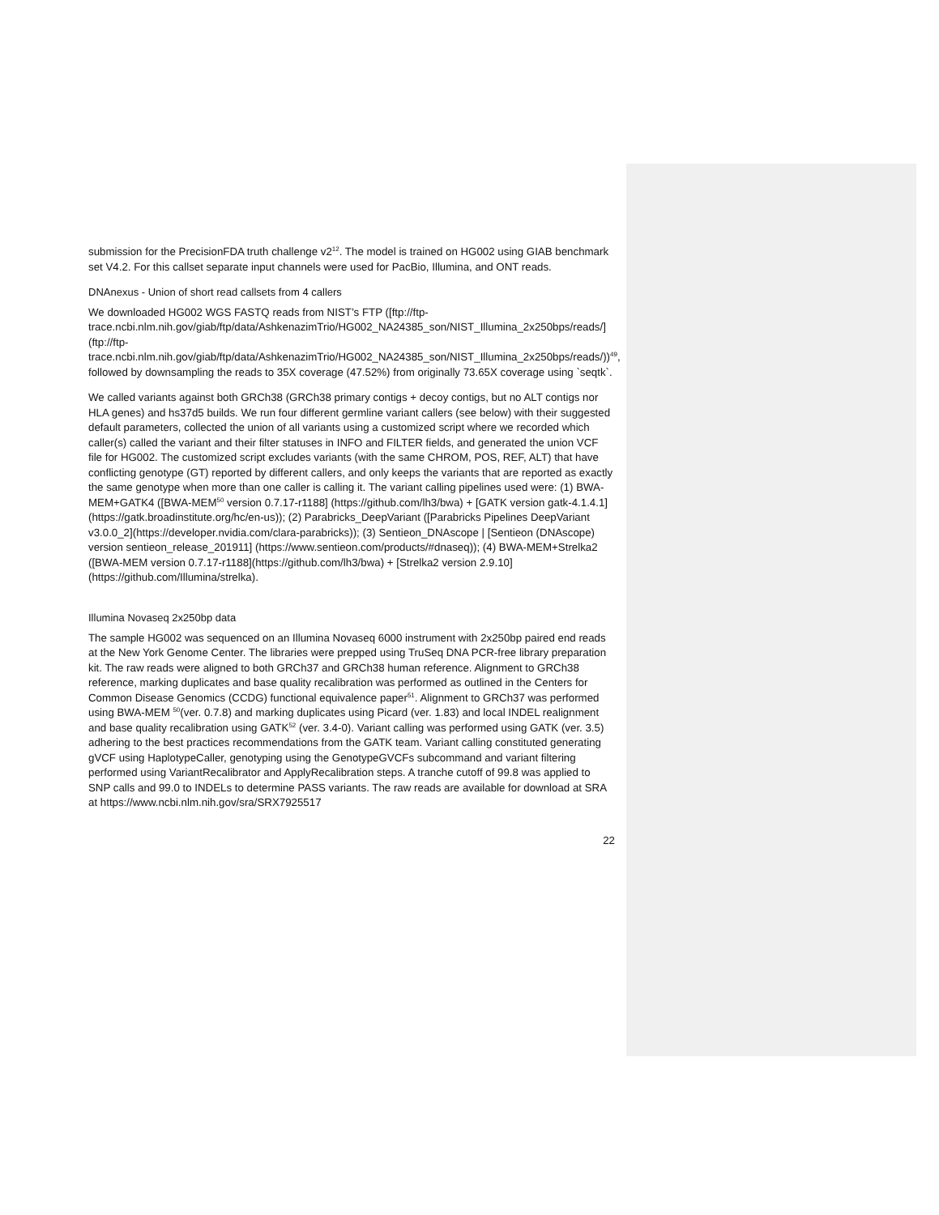submission for the PrecisionFDA truth challenge v2<sup>12</sup>. The model is trained on HG002 using GIAB benchmark set V4.2. For this callset separate input channels were used for PacBio, Illumina, and ONT reads.
DNAnexus - Union of short read callsets from 4 callers
We downloaded HG002 WGS FASTQ reads from NIST’s FTP ([ftp://ftp-trace.ncbi.nlm.nih.gov/giab/ftp/data/AshkenazimTrio/HG002_NA24385_son/NIST_Illumina_2x250bps/reads/](ftp://ftp-trace.ncbi.nlm.nih.gov/giab/ftp/data/AshkenazimTrio/HG002_NA24385_son/NIST_Illumina_2x250bps/reads/))<sup>49</sup>, followed by downsampling the reads to 35X coverage (47.52%) from originally 73.65X coverage using `seqtk`.
We called variants against both GRCh38 (GRCh38 primary contigs + decoy contigs, but no ALT contigs nor HLA genes) and hs37d5 builds. We run four different germline variant callers (see below) with their suggested default parameters, collected the union of all variants using a customized script where we recorded which caller(s) called the variant and their filter statuses in INFO and FILTER fields, and generated the union VCF file for HG002. The customized script excludes variants (with the same CHROM, POS, REF, ALT) that have conflicting genotype (GT) reported by different callers, and only keeps the variants that are reported as exactly the same genotype when more than one caller is calling it. The variant calling pipelines used were: (1) BWA-MEM+GATK4 ([BWA-MEM<sup>50</sup> version 0.7.17-r1188] (https://github.com/lh3/bwa) + [GATK version gatk-4.1.4.1] (https://gatk.broadinstitute.org/hc/en-us)); (2) Parabricks_DeepVariant ([Parabricks Pipelines DeepVariant v3.0.0_2](https://developer.nvidia.com/clara-parabricks)); (3) Sentieon_DNAscope | [Sentieon (DNAscope) version sentieon_release_201911] (https://www.sentieon.com/products/#dnaseq)); (4) BWA-MEM+Strelka2 ([BWA-MEM version 0.7.17-r1188](https://github.com/lh3/bwa) + [Strelka2 version 2.9.10](https://github.com/Illumina/strelka).
Illumina Novaseq 2x250bp data
The sample HG002 was sequenced on an Illumina Novaseq 6000 instrument with 2x250bp paired end reads at the New York Genome Center. The libraries were prepped using TruSeq DNA PCR-free library preparation kit. The raw reads were aligned to both GRCh37 and GRCh38 human reference. Alignment to GRCh38 reference, marking duplicates and base quality recalibration was performed as outlined in the Centers for Common Disease Genomics (CCDG) functional equivalence paper<sup>51</sup>. Alignment to GRCh37 was performed using BWA-MEM <sup>50</sup>(ver. 0.7.8) and marking duplicates using Picard (ver. 1.83) and local INDEL realignment and base quality recalibration using GATK<sup>52</sup> (ver. 3.4-0). Variant calling was performed using GATK (ver. 3.5) adhering to the best practices recommendations from the GATK team. Variant calling constituted generating gVCF using HaplotypeCaller, genotyping using the GenotypeGVCFs subcommand and variant filtering performed using VariantRecalibrator and ApplyRecalibration steps. A tranche cutoff of 99.8 was applied to SNP calls and 99.0 to INDELs to determine PASS variants. The raw reads are available for download at SRA at https://www.ncbi.nlm.nih.gov/sra/SRX7925517
22